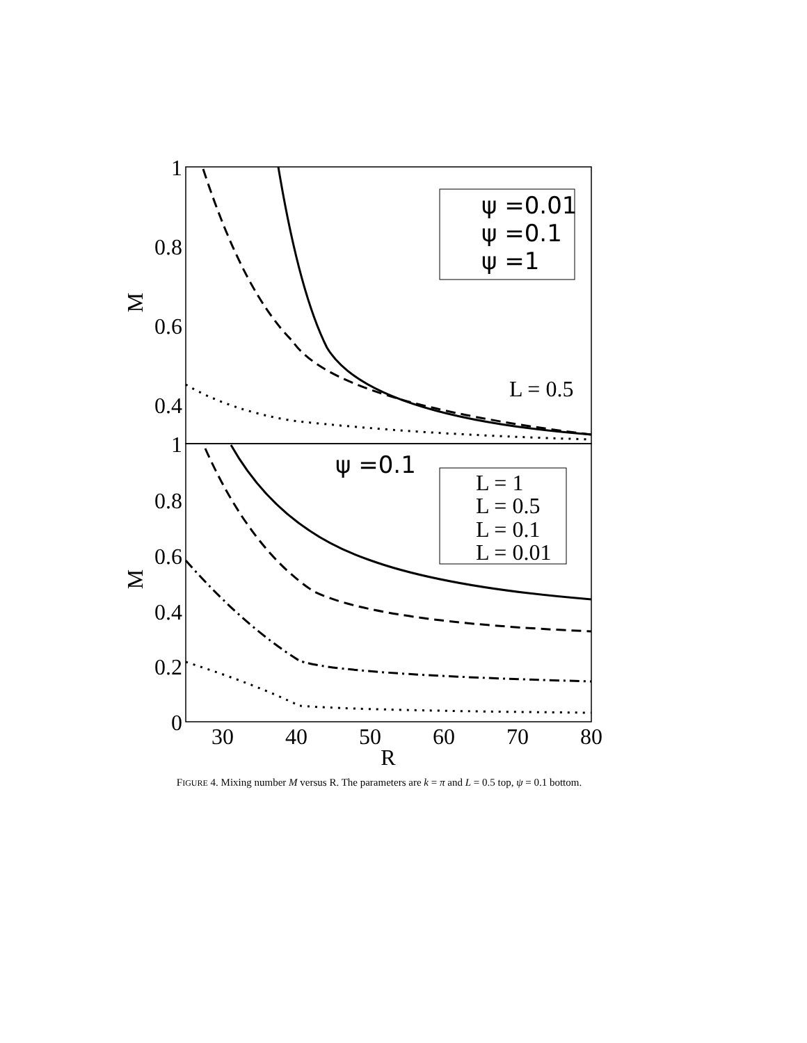1
0.8
0.6
0.4
1
0.8
0.6
0.4
0.2
0
30
40
50
60
70
80
R
M
M
ψ =0.01
ψ =0.1
ψ =1
ψ =0.1
L = 1
L = 0.5
L = 0.1
L = 0.01
L = 0.5
FIGURE 4. Mixing number M versus R. The parameters are k = π and L = 0.5 top, ψ = 0.1 bottom.